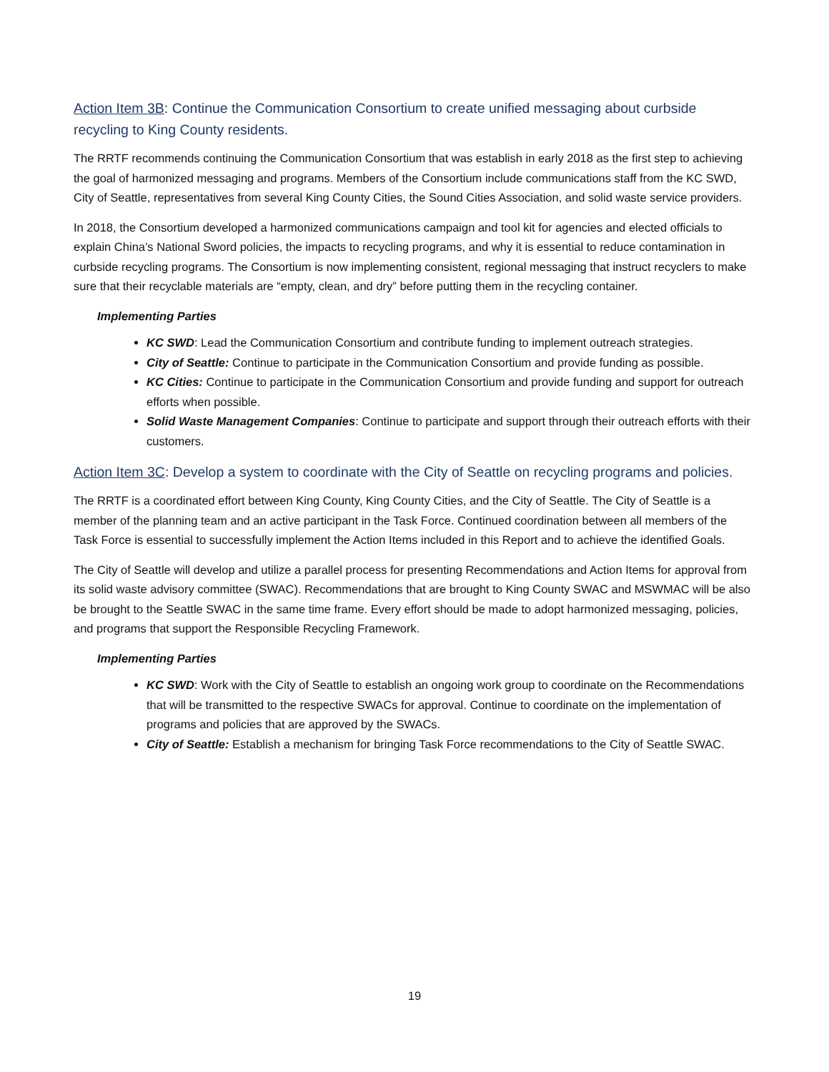Action Item 3B: Continue the Communication Consortium to create unified messaging about curbside recycling to King County residents.
The RRTF recommends continuing the Communication Consortium that was establish in early 2018 as the first step to achieving the goal of harmonized messaging and programs. Members of the Consortium include communications staff from the KC SWD, City of Seattle, representatives from several King County Cities, the Sound Cities Association, and solid waste service providers.
In 2018, the Consortium developed a harmonized communications campaign and tool kit for agencies and elected officials to explain China’s National Sword policies, the impacts to recycling programs, and why it is essential to reduce contamination in curbside recycling programs. The Consortium is now implementing consistent, regional messaging that instruct recyclers to make sure that their recyclable materials are “empty, clean, and dry” before putting them in the recycling container.
Implementing Parties
KC SWD: Lead the Communication Consortium and contribute funding to implement outreach strategies.
City of Seattle: Continue to participate in the Communication Consortium and provide funding as possible.
KC Cities: Continue to participate in the Communication Consortium and provide funding and support for outreach efforts when possible.
Solid Waste Management Companies: Continue to participate and support through their outreach efforts with their customers.
Action Item 3C: Develop a system to coordinate with the City of Seattle on recycling programs and policies.
The RRTF is a coordinated effort between King County, King County Cities, and the City of Seattle. The City of Seattle is a member of the planning team and an active participant in the Task Force. Continued coordination between all members of the Task Force is essential to successfully implement the Action Items included in this Report and to achieve the identified Goals.
The City of Seattle will develop and utilize a parallel process for presenting Recommendations and Action Items for approval from its solid waste advisory committee (SWAC). Recommendations that are brought to King County SWAC and MSWMAC will be also be brought to the Seattle SWAC in the same time frame. Every effort should be made to adopt harmonized messaging, policies, and programs that support the Responsible Recycling Framework.
Implementing Parties
KC SWD: Work with the City of Seattle to establish an ongoing work group to coordinate on the Recommendations that will be transmitted to the respective SWACs for approval. Continue to coordinate on the implementation of programs and policies that are approved by the SWACs.
City of Seattle: Establish a mechanism for bringing Task Force recommendations to the City of Seattle SWAC.
19